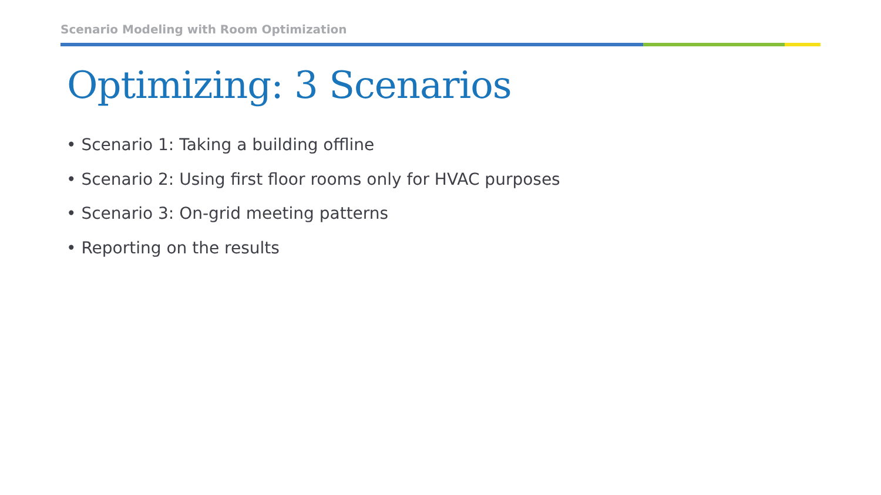Scenario Modeling with Room Optimization
Optimizing: 3 Scenarios
• Scenario 1: Taking a building offline
• Scenario 2: Using first floor rooms only for HVAC purposes
• Scenario 3: On-grid meeting patterns
• Reporting on the results